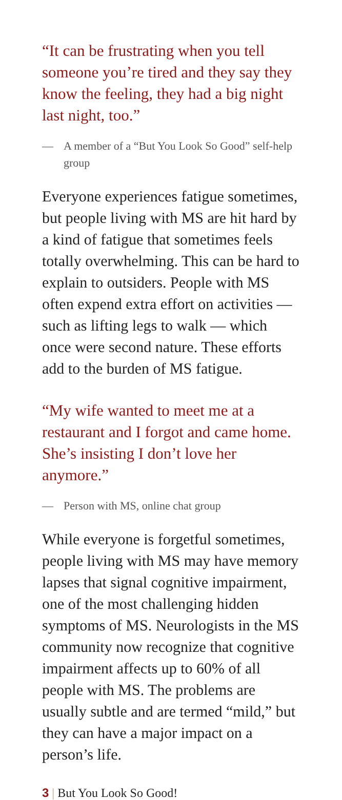“It can be frustrating when you tell someone you’re tired and they say they know the feeling, they had a big night last night, too.”
— A member of a “But You Look So Good” self-help group
Everyone experiences fatigue sometimes, but people living with MS are hit hard by a kind of fatigue that sometimes feels totally overwhelming. This can be hard to explain to outsiders. People with MS often expend extra effort on activities — such as lifting legs to walk — which once were second nature. These efforts add to the burden of MS fatigue.
“My wife wanted to meet me at a restaurant and I forgot and came home. She’s insisting I don’t love her anymore.”
— Person with MS, online chat group
While everyone is forgetful sometimes, people living with MS may have memory lapses that signal cognitive impairment, one of the most challenging hidden symptoms of MS. Neurologists in the MS community now recognize that cognitive impairment affects up to 60% of all people with MS. The problems are usually subtle and are termed “mild,” but they can have a major impact on a person’s life.
3 | But You Look So Good!